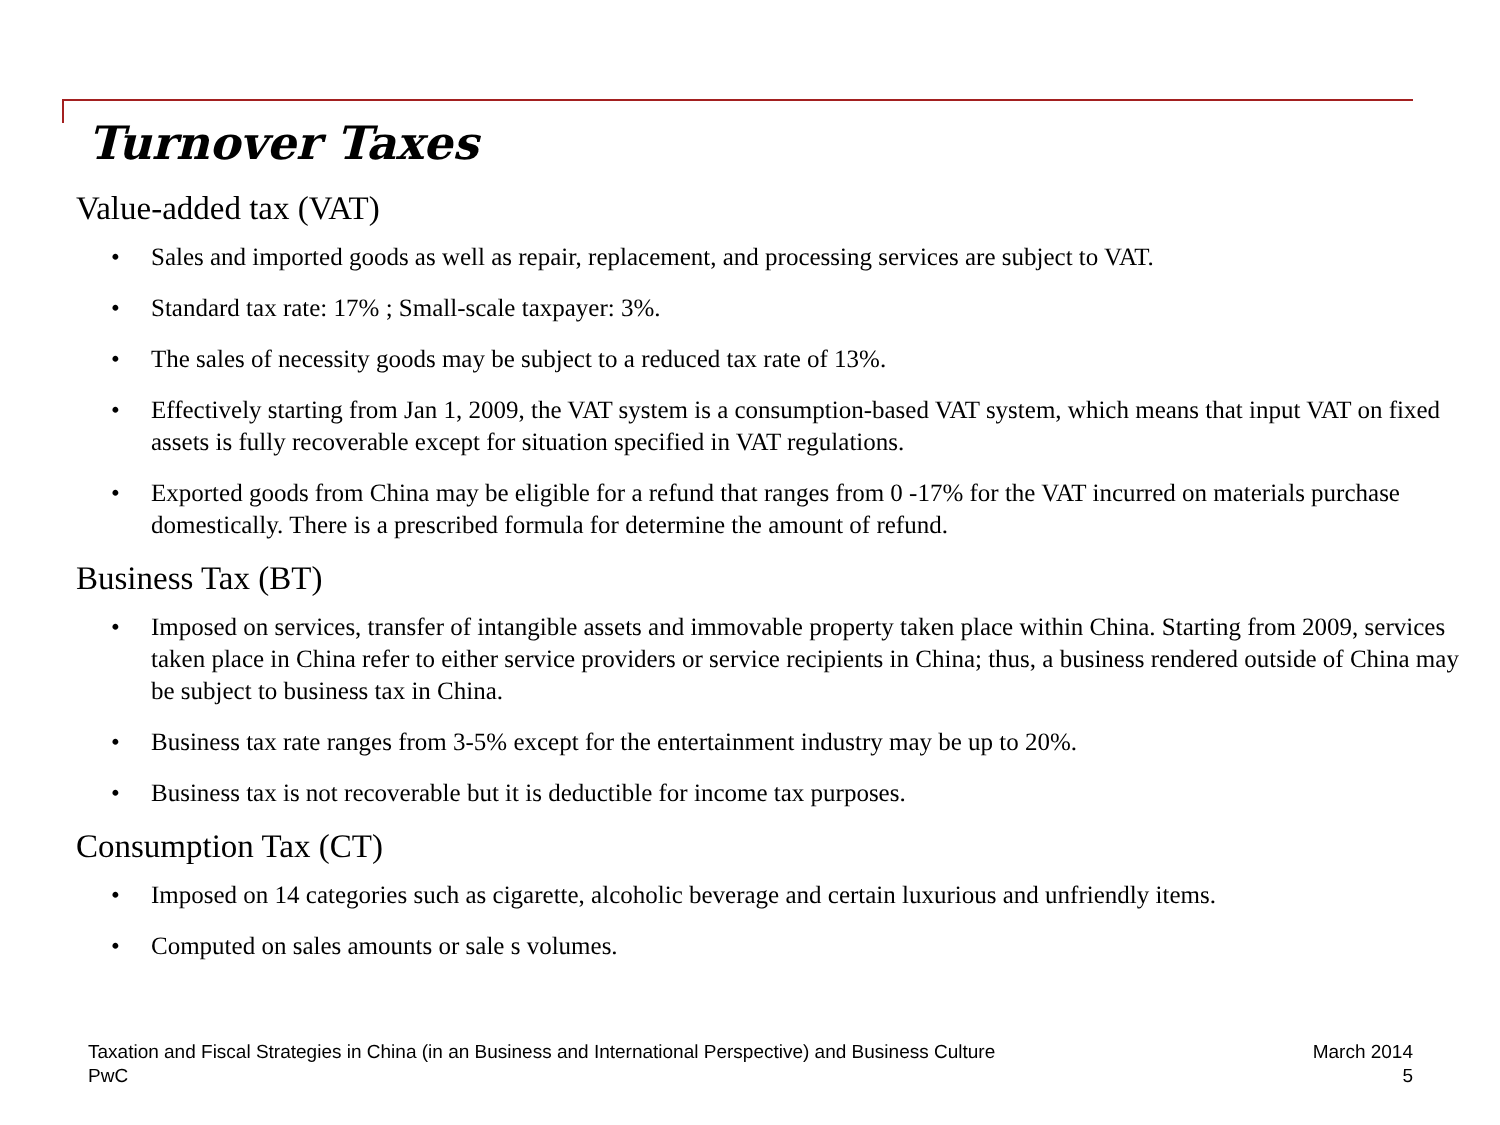Turnover Taxes
Value-added tax (VAT)
• Sales and imported goods as well as repair, replacement, and processing services are subject to VAT.
• Standard tax rate: 17% ; Small-scale taxpayer: 3%.
• The sales of necessity goods may be subject to a reduced tax rate of 13%.
• Effectively starting from Jan 1, 2009, the VAT system is a consumption-based VAT system, which means that input VAT on fixed assets is fully recoverable except for situation specified in VAT regulations.
• Exported goods from China may be eligible for a refund that ranges from 0 -17% for the VAT incurred on materials purchase domestically. There is a prescribed formula for determine the amount of refund.
Business Tax (BT)
• Imposed on services, transfer of intangible assets and immovable property taken place within China. Starting from 2009, services taken place in China refer to either service providers or service recipients in China; thus, a business rendered outside of China may be subject to business tax in China.
• Business tax rate ranges from 3-5% except for the entertainment industry may be up to 20%.
• Business tax is not recoverable but it is deductible for income tax purposes.
Consumption Tax (CT)
• Imposed on 14 categories such as cigarette, alcoholic beverage and certain luxurious and unfriendly items.
• Computed on sales amounts or sale s volumes.
Taxation and Fiscal Strategies in China (in an Business and International Perspective) and Business Culture
PwC
March 2014
5